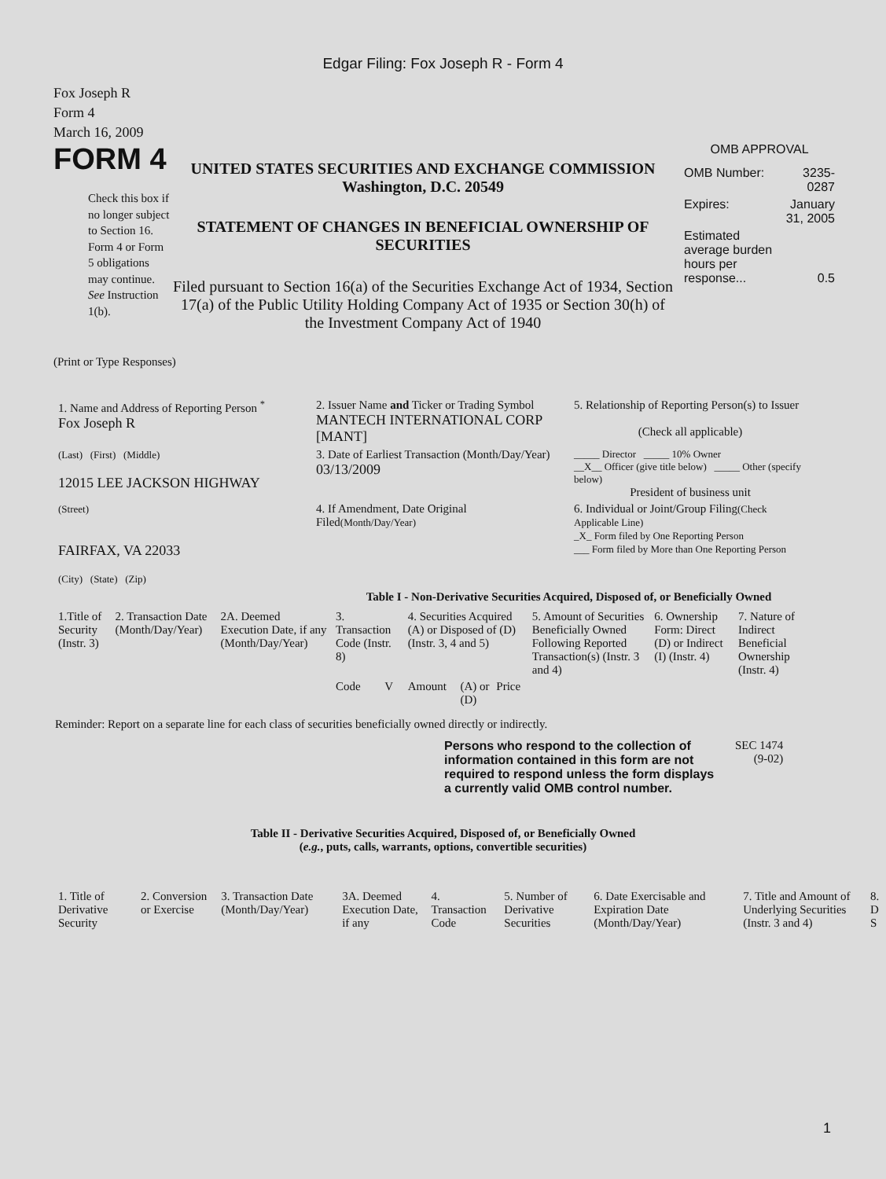Edgar Filing: Fox Joseph R - Form 4
Fox Joseph R
Form 4
March 16, 2009
FORM 4
Check this box if no longer subject to Section 16. Form 4 or Form 5 obligations may continue. See Instruction 1(b).
UNITED STATES SECURITIES AND EXCHANGE COMMISSION
Washington, D.C. 20549
STATEMENT OF CHANGES IN BENEFICIAL OWNERSHIP OF SECURITIES
Filed pursuant to Section 16(a) of the Securities Exchange Act of 1934, Section 17(a) of the Public Utility Holding Company Act of 1935 or Section 30(h) of the Investment Company Act of 1940
OMB APPROVAL
| OMB Number: | 3235-0287 |
| Expires: | January 31, 2005 |
| Estimated average burden hours per response... | 0.5 |
(Print or Type Responses)
| 1. Name and Address of Reporting Person <sup>*</sup> Fox Joseph R | 2. Issuer Name and Ticker or Trading Symbol MANTECH INTERNATIONAL CORP [MANT] | 5. Relationship of Reporting Person(s) to Issuer (Check all applicable) |
| (Last) (First) (Middle) 12015 LEE JACKSON HIGHWAY | 3. Date of Earliest Transaction (Month/Day/Year) 03/13/2009 | _____ Director _____ 10% Owner __X__ Officer (give title below) _____ Other (specify below) President of business unit |
| (Street) FAIRFAX, VA 22033 (City) (State) (Zip) | 4. If Amendment, Date Original Filed (Month/Day/Year) | 6. Individual or Joint/Group Filing (Check Applicable Line) _X_ Form filed by One Reporting Person ___ Form filed by More than One Reporting Person |
Table I - Non-Derivative Securities Acquired, Disposed of, or Beneficially Owned
| 1.Title of Security (Instr. 3) | 2. Transaction Date (Month/Day/Year) | 2A. Deemed Execution Date, if any (Month/Day/Year) | 3. Transaction Code (Instr. 8) | | 4. Securities Acquired (A) or Disposed of (D) (Instr. 3, 4 and 5) | | | 5. Amount of Securities Beneficially Owned Following Reported Transaction(s) (Instr. 3 and 4) | 6. Ownership Form: Direct (D) or Indirect (I) (Instr. 4) | 7. Nature of Indirect Beneficial Ownership (Instr. 4) |
| --- | --- | --- | --- | --- | --- | --- | --- | --- | --- | --- |
| | | | Code | V | Amount | (A) or (D) | Price | | | |
Reminder: Report on a separate line for each class of securities beneficially owned directly or indirectly.
Persons who respond to the collection of information contained in this form are not required to respond unless the form displays a currently valid OMB control number.
SEC 1474
(9-02)
Table II - Derivative Securities Acquired, Disposed of, or Beneficially Owned
(e.g., puts, calls, warrants, options, convertible securities)
| 1. Title of Derivative Security | 2. Conversion or Exercise | 3. Transaction Date (Month/Day/Year) | 3A. Deemed Execution Date, if any | 4. Transaction Code | 5. Number of Derivative Securities | 6. Date Exercisable and Expiration Date (Month/Day/Year) | 7. Title and Amount of Underlying Securities (Instr. 3 and 4) | 8. D S |
| --- | --- | --- | --- | --- | --- | --- | --- | --- |
1